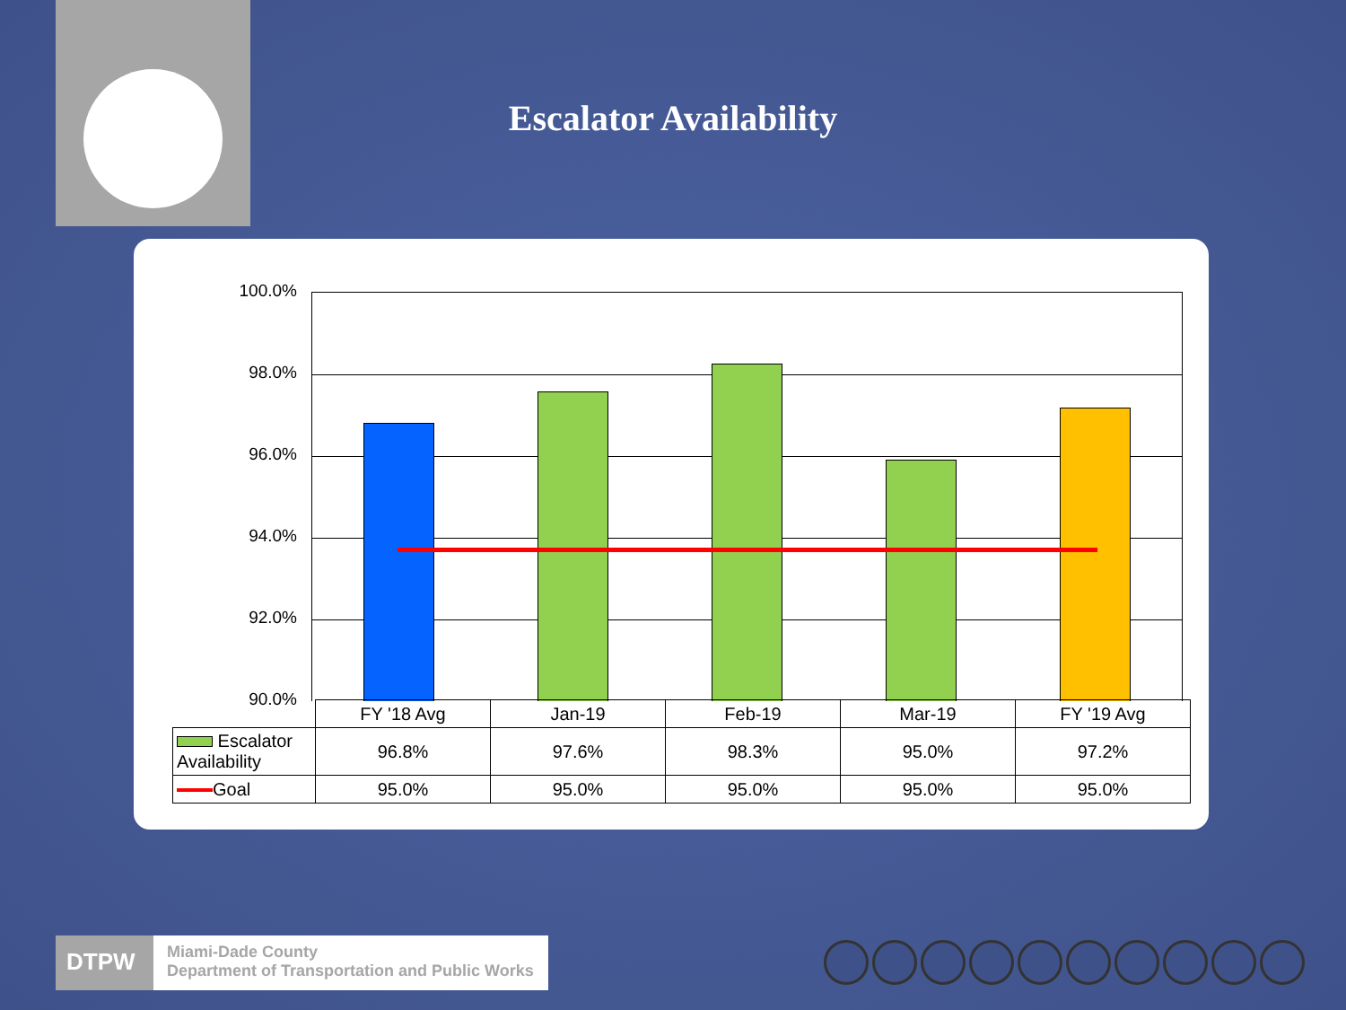Escalator Availability
100.0%
98.0%
96.0%
94.0%
92.0%
90.0%
| | FY '18 Avg | Jan-19 | Feb-19 | Mar-19 | FY '19 Avg |
| Escalator Availability | 96.8% | 97.6% | 98.3% | 95.0% | 97.2% |
| Goal | 95.0% | 95.0% | 95.0% | 95.0% | 95.0% |
DTPW
Miami-Dade County
Department of Transportation and Public Works